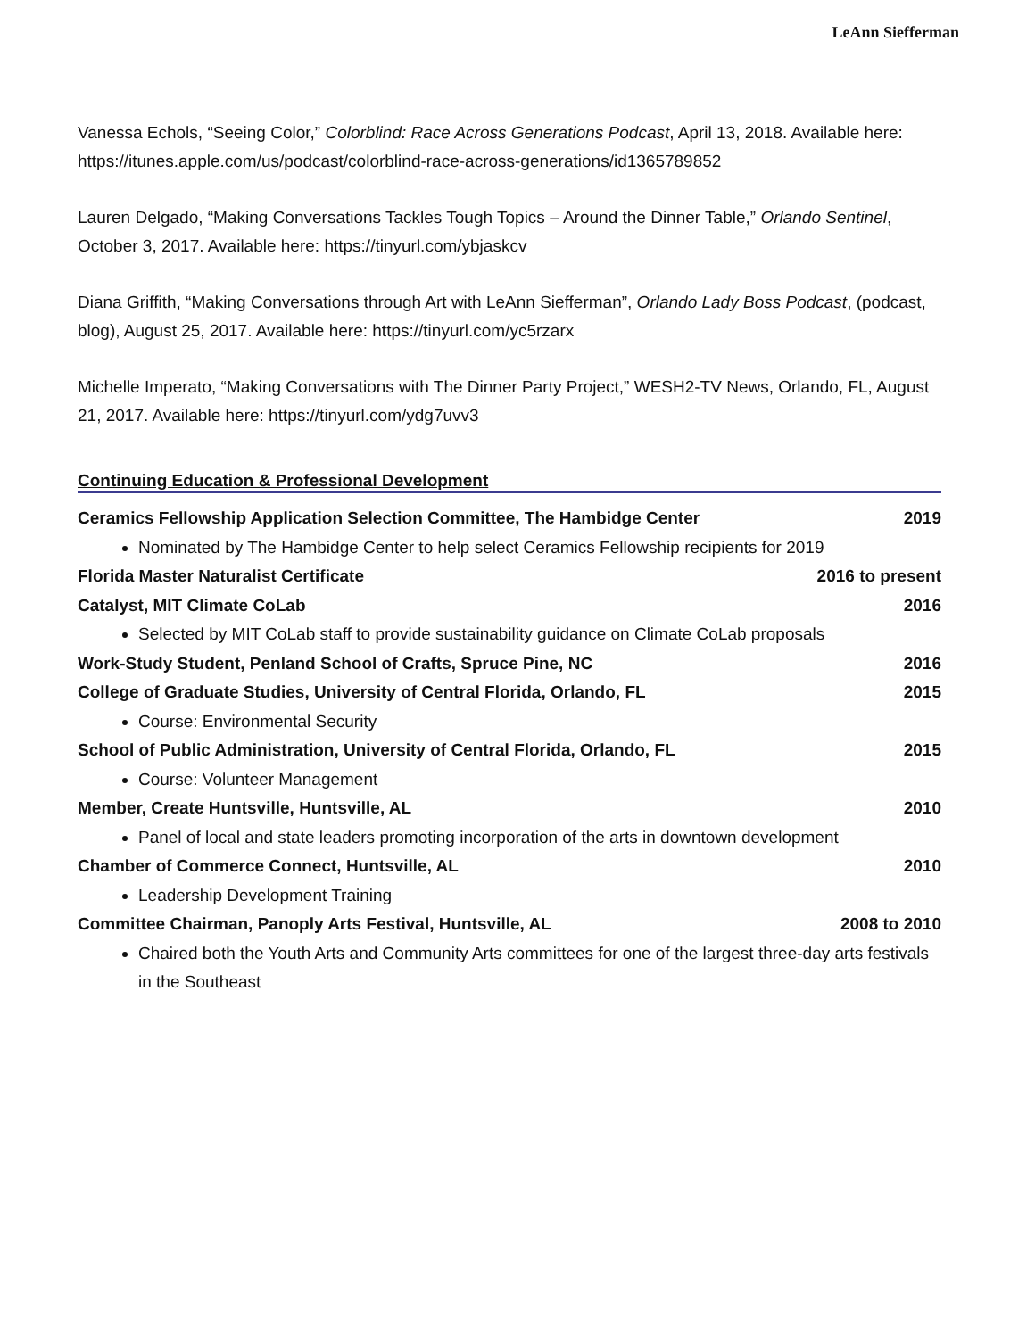LeAnn Siefferman
Vanessa Echols, “Seeing Color,” Colorblind: Race Across Generations Podcast, April 13, 2018. Available here: https://itunes.apple.com/us/podcast/colorblind-race-across-generations/id1365789852
Lauren Delgado, “Making Conversations Tackles Tough Topics – Around the Dinner Table,” Orlando Sentinel, October 3, 2017. Available here: https://tinyurl.com/ybjaskcv
Diana Griffith, “Making Conversations through Art with LeAnn Siefferman”, Orlando Lady Boss Podcast, (podcast, blog), August 25, 2017. Available here: https://tinyurl.com/yc5rzarx
Michelle Imperato, “Making Conversations with The Dinner Party Project,” WESH2-TV News, Orlando, FL, August 21, 2017. Available here: https://tinyurl.com/ydg7uvv3
Continuing Education & Professional Development
Ceramics Fellowship Application Selection Committee, The Hambidge Center 2019
Nominated by The Hambidge Center to help select Ceramics Fellowship recipients for 2019
Florida Master Naturalist Certificate 2016 to present
Catalyst, MIT Climate CoLab 2016
Selected by MIT CoLab staff to provide sustainability guidance on Climate CoLab proposals
Work-Study Student, Penland School of Crafts, Spruce Pine, NC 2016
College of Graduate Studies, University of Central Florida, Orlando, FL 2015
Course: Environmental Security
School of Public Administration, University of Central Florida, Orlando, FL 2015
Course: Volunteer Management
Member, Create Huntsville, Huntsville, AL 2010
Panel of local and state leaders promoting incorporation of the arts in downtown development
Chamber of Commerce Connect, Huntsville, AL 2010
Leadership Development Training
Committee Chairman, Panoply Arts Festival, Huntsville, AL 2008 to 2010
Chaired both the Youth Arts and Community Arts committees for one of the largest three-day arts festivals in the Southeast